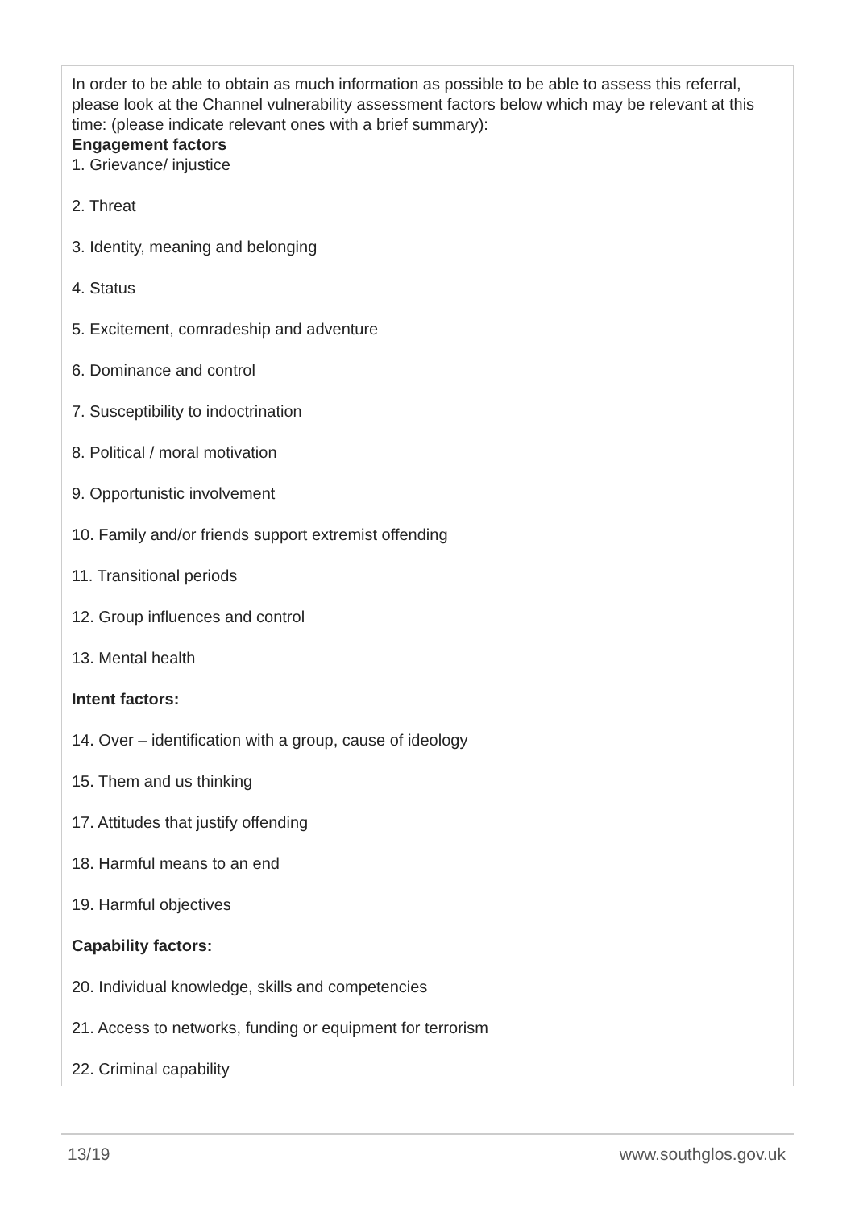| In order to be able to obtain as much information as possible to be able to assess this referral, please look at the Channel vulnerability assessment factors below which may be relevant at this time: (please indicate relevant ones with a brief summary): Engagement factors 1. Grievance/ injustice 2. Threat 3. Identity, meaning and belonging 4. Status 5. Excitement, comradeship and adventure 6. Dominance and control 7. Susceptibility to indoctrination 8. Political / moral motivation 9. Opportunistic involvement 10. Family and/or friends support extremist offending 11. Transitional periods 12. Group influences and control 13. Mental health Intent factors: 14. Over – identification with a group, cause of ideology 15. Them and us thinking 17. Attitudes that justify offending 18. Harmful means to an end 19. Harmful objectives Capability factors: 20. Individual knowledge, skills and competencies 21. Access to networks, funding or equipment for terrorism 22. Criminal capability |
13/19 www.southglos.gov.uk